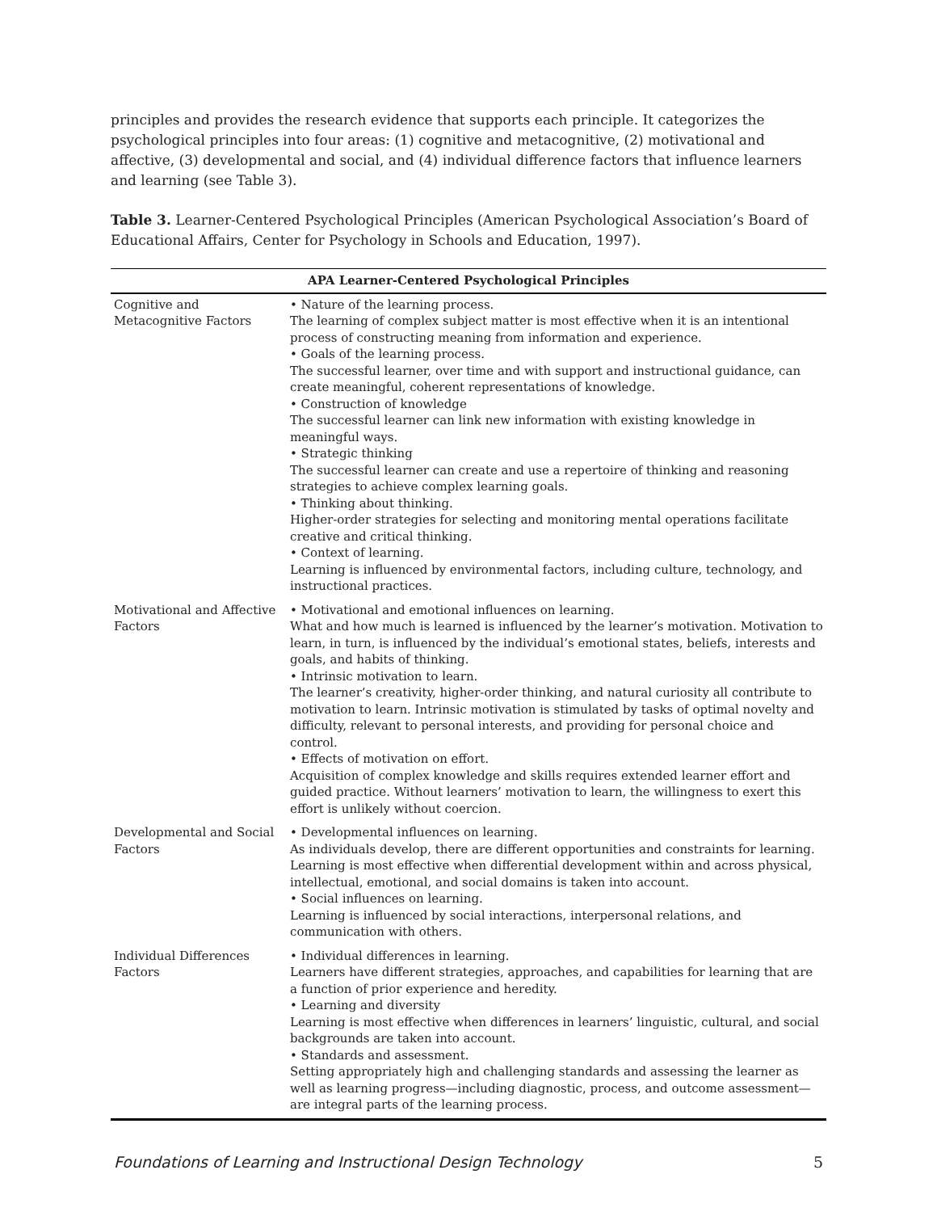principles and provides the research evidence that supports each principle. It categorizes the psychological principles into four areas: (1) cognitive and metacognitive, (2) motivational and affective, (3) developmental and social, and (4) individual difference factors that influence learners and learning (see Table 3).
Table 3. Learner-Centered Psychological Principles (American Psychological Association’s Board of Educational Affairs, Center for Psychology in Schools and Education, 1997).
| APA Learner-Centered Psychological Principles | |
| --- | --- |
| Cognitive and Metacognitive Factors | • Nature of the learning process. The learning of complex subject matter is most effective when it is an intentional process of constructing meaning from information and experience. • Goals of the learning process. The successful learner, over time and with support and instructional guidance, can create meaningful, coherent representations of knowledge. • Construction of knowledge The successful learner can link new information with existing knowledge in meaningful ways. • Strategic thinking The successful learner can create and use a repertoire of thinking and reasoning strategies to achieve complex learning goals. • Thinking about thinking. Higher-order strategies for selecting and monitoring mental operations facilitate creative and critical thinking. • Context of learning. Learning is influenced by environmental factors, including culture, technology, and instructional practices. |
| Motivational and Affective Factors | • Motivational and emotional influences on learning. What and how much is learned is influenced by the learner’s motivation. Motivation to learn, in turn, is influenced by the individual’s emotional states, beliefs, interests and goals, and habits of thinking. • Intrinsic motivation to learn. The learner’s creativity, higher-order thinking, and natural curiosity all contribute to motivation to learn. Intrinsic motivation is stimulated by tasks of optimal novelty and difficulty, relevant to personal interests, and providing for personal choice and control. • Effects of motivation on effort. Acquisition of complex knowledge and skills requires extended learner effort and guided practice. Without learners’ motivation to learn, the willingness to exert this effort is unlikely without coercion. |
| Developmental and Social Factors | • Developmental influences on learning. As individuals develop, there are different opportunities and constraints for learning. Learning is most effective when differential development within and across physical, intellectual, emotional, and social domains is taken into account. • Social influences on learning. Learning is influenced by social interactions, interpersonal relations, and communication with others. |
| Individual Differences Factors | • Individual differences in learning. Learners have different strategies, approaches, and capabilities for learning that are a function of prior experience and heredity. • Learning and diversity Learning is most effective when differences in learners’ linguistic, cultural, and social backgrounds are taken into account. • Standards and assessment. Setting appropriately high and challenging standards and assessing the learner as well as learning progress—including diagnostic, process, and outcome assessment—are integral parts of the learning process. |
Foundations of Learning and Instructional Design Technology 5